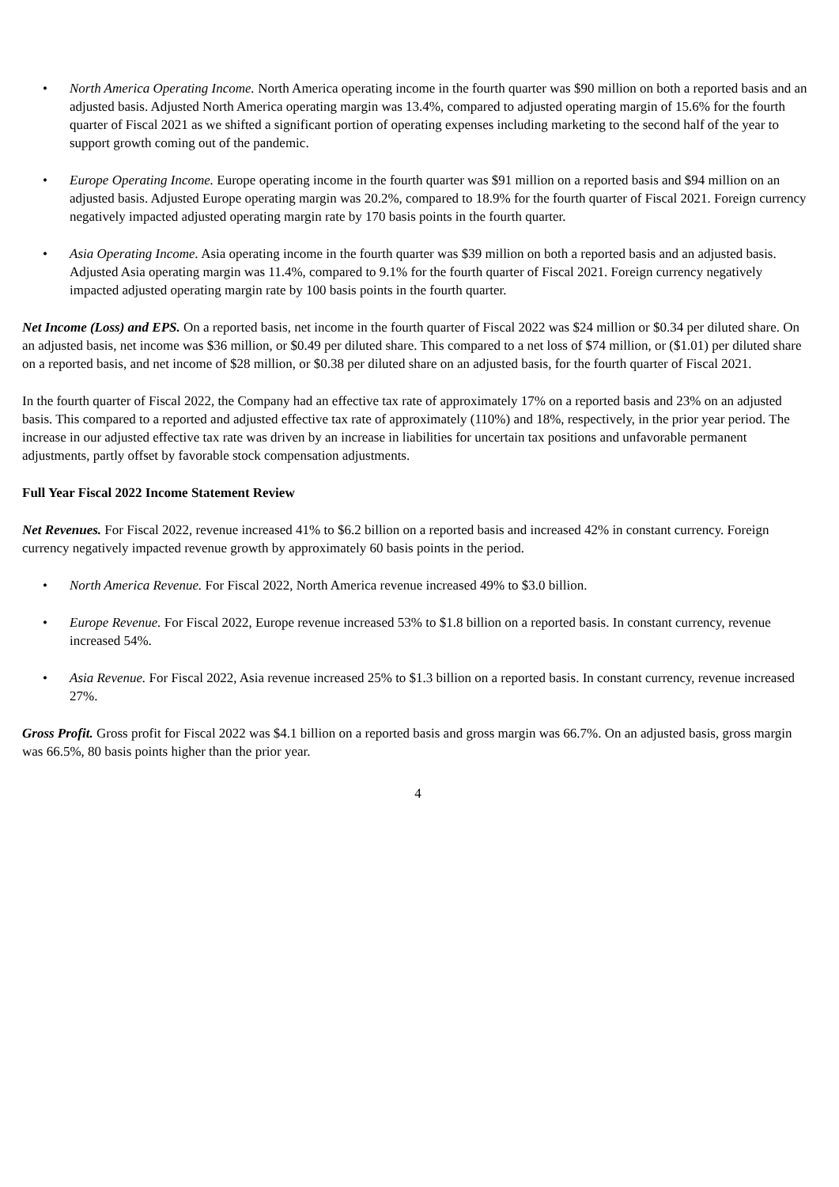• North America Operating Income. North America operating income in the fourth quarter was $90 million on both a reported basis and an adjusted basis. Adjusted North America operating margin was 13.4%, compared to adjusted operating margin of 15.6% for the fourth quarter of Fiscal 2021 as we shifted a significant portion of operating expenses including marketing to the second half of the year to support growth coming out of the pandemic.
• Europe Operating Income. Europe operating income in the fourth quarter was $91 million on a reported basis and $94 million on an adjusted basis. Adjusted Europe operating margin was 20.2%, compared to 18.9% for the fourth quarter of Fiscal 2021. Foreign currency negatively impacted adjusted operating margin rate by 170 basis points in the fourth quarter.
• Asia Operating Income. Asia operating income in the fourth quarter was $39 million on both a reported basis and an adjusted basis. Adjusted Asia operating margin was 11.4%, compared to 9.1% for the fourth quarter of Fiscal 2021. Foreign currency negatively impacted adjusted operating margin rate by 100 basis points in the fourth quarter.
Net Income (Loss) and EPS. On a reported basis, net income in the fourth quarter of Fiscal 2022 was $24 million or $0.34 per diluted share. On an adjusted basis, net income was $36 million, or $0.49 per diluted share. This compared to a net loss of $74 million, or ($1.01) per diluted share on a reported basis, and net income of $28 million, or $0.38 per diluted share on an adjusted basis, for the fourth quarter of Fiscal 2021.
In the fourth quarter of Fiscal 2022, the Company had an effective tax rate of approximately 17% on a reported basis and 23% on an adjusted basis. This compared to a reported and adjusted effective tax rate of approximately (110%) and 18%, respectively, in the prior year period. The increase in our adjusted effective tax rate was driven by an increase in liabilities for uncertain tax positions and unfavorable permanent adjustments, partly offset by favorable stock compensation adjustments.
Full Year Fiscal 2022 Income Statement Review
Net Revenues. For Fiscal 2022, revenue increased 41% to $6.2 billion on a reported basis and increased 42% in constant currency. Foreign currency negatively impacted revenue growth by approximately 60 basis points in the period.
• North America Revenue. For Fiscal 2022, North America revenue increased 49% to $3.0 billion.
• Europe Revenue. For Fiscal 2022, Europe revenue increased 53% to $1.8 billion on a reported basis. In constant currency, revenue increased 54%.
• Asia Revenue. For Fiscal 2022, Asia revenue increased 25% to $1.3 billion on a reported basis. In constant currency, revenue increased 27%.
Gross Profit. Gross profit for Fiscal 2022 was $4.1 billion on a reported basis and gross margin was 66.7%. On an adjusted basis, gross margin was 66.5%, 80 basis points higher than the prior year.
4